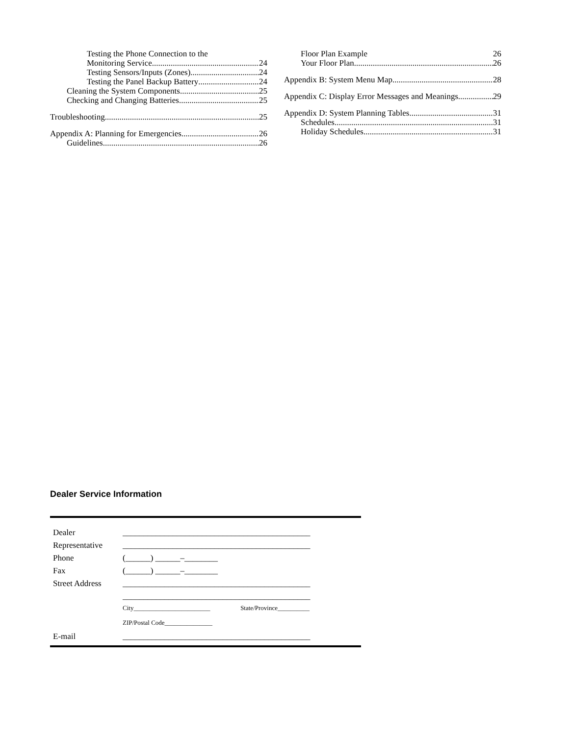Testing the Phone Connection to the
Monitoring Service 24
Testing Sensors/Inputs (Zones) 24
Testing the Panel Backup Battery 24
Cleaning the System Components 25
Checking and Changing Batteries 25
Troubleshooting 25
Appendix A: Planning for Emergencies 26
Guidelines 26
Floor Plan Example 26
Your Floor Plan 26
Appendix B: System Menu Map 28
Appendix C: Display Error Messages and Meanings 29
Appendix D: System Planning Tables 31
Schedules 31
Holiday Schedules 31
Dealer Service Information
| Dealer | _____________________________________________ |
| Representative | _____________________________________________ |
| Phone | (______) ______–________ |
| Fax | (______) ______–________ |
| Street Address | _____________________________________________ |
| | _____________________________________________ |
| | City________________________ State/Province__________ |
| | ZIP/Postal Code_______________ |
| E-mail | _____________________________________________ |